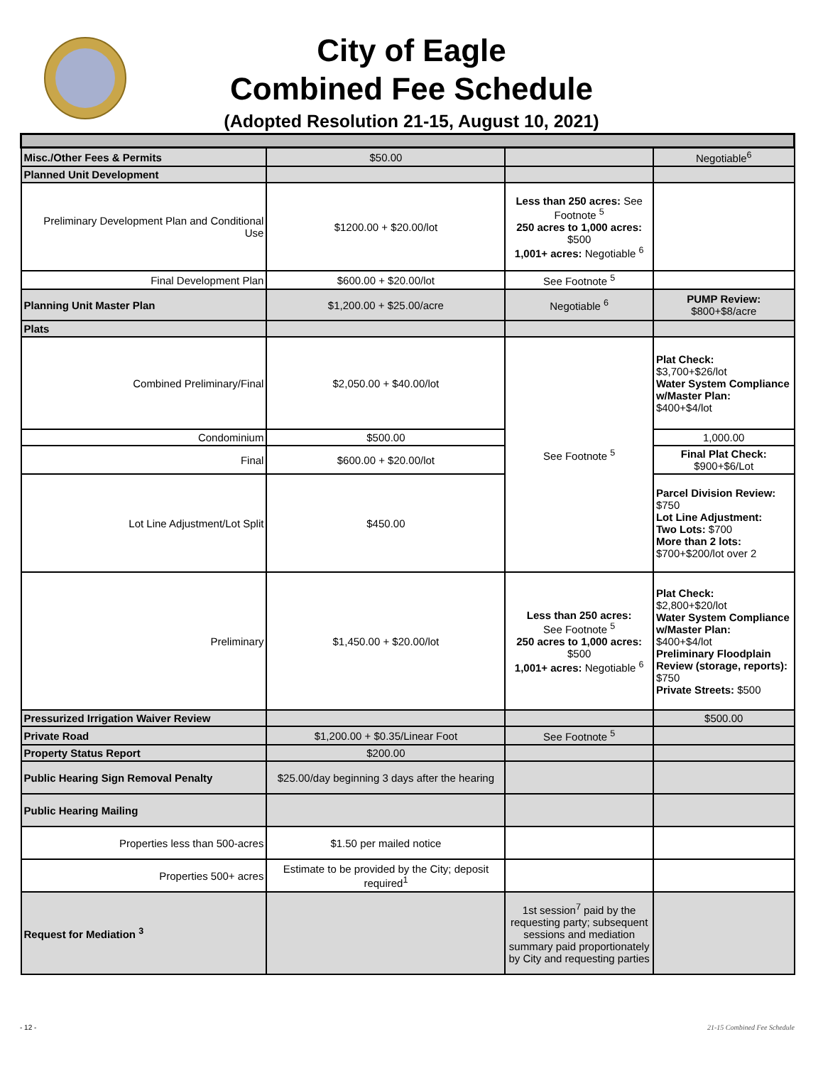City of Eagle
Combined Fee Schedule
(Adopted Resolution 21-15, August 10, 2021)
| Misc./Other Fees & Permits | $50.00 | | Negotiable<sup>6</sup> |
| Planned Unit Development | | | |
| Preliminary Development Plan and Conditional Use | $1200.00 + $20.00/lot | Less than 250 acres: See Footnote <sup>5</sup> 250 acres to 1,000 acres: $500 1,001+ acres: Negotiable <sup>6</sup> | |
| Final Development Plan | $600.00 + $20.00/lot | See Footnote <sup>5</sup> | |
| Planning Unit Master Plan | $1,200.00 + $25.00/acre | Negotiable <sup>6</sup> | PUMP Review: $800+$8/acre |
| Plats | | | |
| Combined Preliminary/Final | $2,050.00 + $40.00/lot | See Footnote <sup>5</sup> | Plat Check: $3,700+$26/lot Water System Compliance w/Master Plan: $400+$4/lot |
| Condominium | $500.00 | | 1,000.00 |
| Final | $600.00 + $20.00/lot | | Final Plat Check: $900+$6/Lot |
| Lot Line Adjustment/Lot Split | $450.00 | | Parcel Division Review: $750 Lot Line Adjustment: Two Lots: $700 More than 2 lots: $700+$200/lot over 2 |
| Preliminary | $1,450.00 + $20.00/lot | Less than 250 acres: See Footnote <sup>5</sup> 250 acres to 1,000 acres: $500 1,001+ acres: Negotiable <sup>6</sup> | Plat Check: $2,800+$20/lot Water System Compliance w/Master Plan: $400+$4/lot Preliminary Floodplain Review (storage, reports): $750 Private Streets: $500 |
| Pressurized Irrigation Waiver Review | | | $500.00 |
| Private Road | $1,200.00 + $0.35/Linear Foot | See Footnote <sup>5</sup> | |
| Property Status Report | $200.00 | | |
| Public Hearing Sign Removal Penalty | $25.00/day beginning 3 days after the hearing | | |
| Public Hearing Mailing | | | |
| Properties less than 500-acres | $1.50 per mailed notice | | |
| Properties 500+ acres | Estimate to be provided by the City; deposit required<sup>1</sup> | | |
| Request for Mediation <sup>3</sup> | | 1st session<sup>7</sup> paid by the requesting party; subsequent sessions and mediation summary paid proportionately by City and requesting parties | |
- 12 - 21-15 Combined Fee Schedule